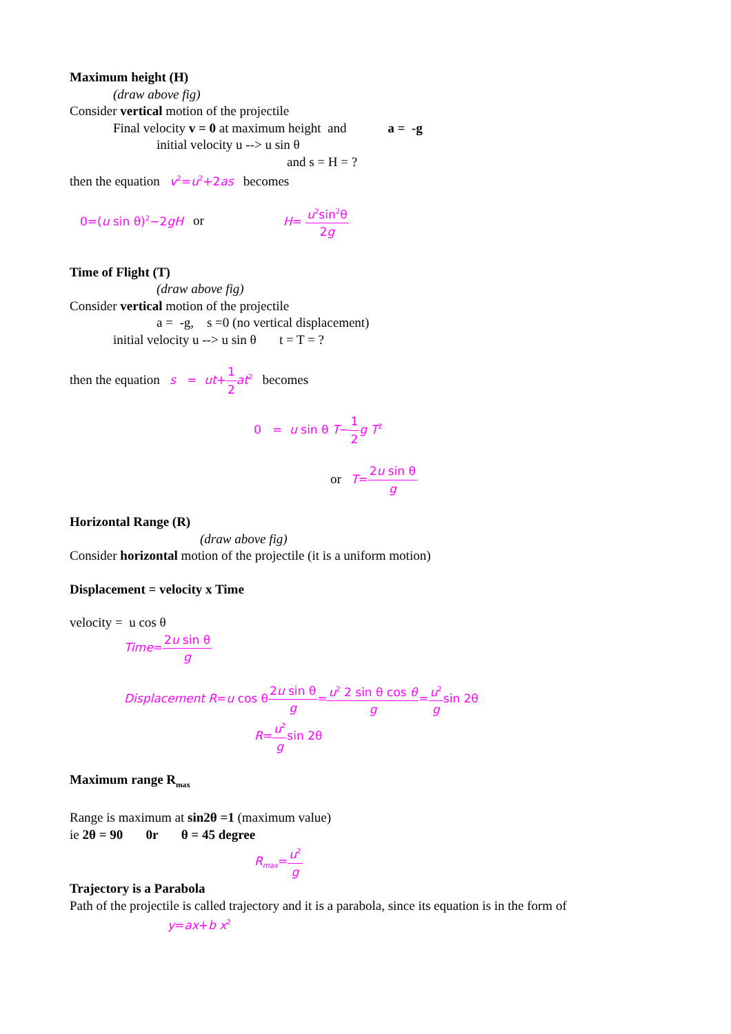Maximum height (H)
(draw above fig)
Consider vertical motion of the projectile
Final velocity v = 0 at maximum height and a = -g
initial velocity u --> u sin θ
and s = H = ?
then the equation v<sup>2</sup>=u<sup>2</sup>+2as becomes
0=(u sin θ)<sup>2</sup>−2gH or H= u<sup>2</sup>sin<sup>2</sup>θ 2g
Time of Flight (T)
(draw above fig)
Consider vertical motion of the projectile
a = -g, s =0 (no vertical displacement)
initial velocity u --> u sin θ t = T = ?
then the equation s = ut+1 2 at<sup>2</sup> becomes
0 = u sin θ T−1 2 g T<sup>2</sup>
or T=2u sin θ g
Horizontal Range (R)
(draw above fig)
Consider horizontal motion of the projectile (it is a uniform motion)
Displacement = velocity x Time
velocity = u cos θ
Time=2u sin θ g
Displacement R=u cos θ2u sin θ g=u<sup>2</sup> 2 sin θ cos θ g=u<sup>2</sup> gsin 2θ
R=u<sup>2</sup> gsin 2θ
Maximum range R<sub>max</sub>
Range is maximum at sin2θ =1 (maximum value)
ie 2θ = 90 0r θ = 45 degree
R<sub>max</sub>=u<sup>2</sup> g
Trajectory is a Parabola
Path of the projectile is called trajectory and it is a parabola, since its equation is in the form of
y=ax+b x<sup>2</sup>